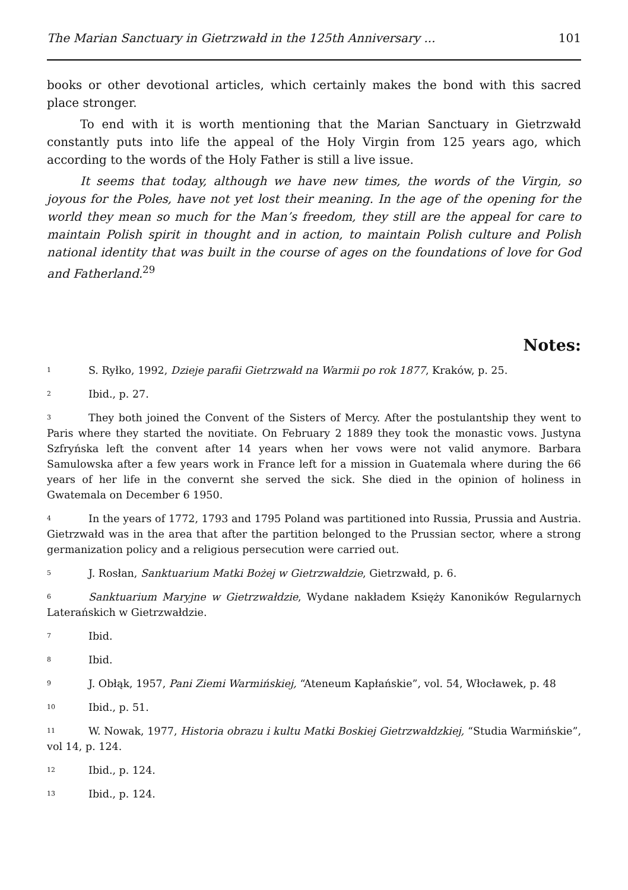The Marian Sanctuary in Gietrzwałd in the 125th Anniversary ... 101
books or other devotional articles, which certainly makes the bond with this sacred place stronger.
To end with it is worth mentioning that the Marian Sanctuary in Gietrzwałd constantly puts into life the appeal of the Holy Virgin from 125 years ago, which according to the words of the Holy Father is still a live issue.
It seems that today, although we have new times, the words of the Virgin, so joyous for the Poles, have not yet lost their meaning. In the age of the opening for the world they mean so much for the Man’s freedom, they still are the appeal for care to maintain Polish spirit in thought and in action, to maintain Polish culture and Polish national identity that was built in the course of ages on the foundations of love for God and Fatherland.<sup>29</sup>
Notes:
<sup>1</sup> S. Ryłko, 1992, Dzieje parafii Gietrzwałd na Warmii po rok 1877, Kraków, p. 25.
<sup>2</sup> Ibid., p. 27.
<sup>3</sup> They both joined the Convent of the Sisters of Mercy. After the postulantship they went to Paris where they started the novitiate. On February 2 1889 they took the monastic vows. Justyna Szfryńska left the convent after 14 years when her vows were not valid anymore. Barbara Samulowska after a few years work in France left for a mission in Guatemala where during the 66 years of her life in the convernt she served the sick. She died in the opinion of holiness in Gwatemala on December 6 1950.
<sup>4</sup> In the years of 1772, 1793 and 1795 Poland was partitioned into Russia, Prussia and Austria. Gietrzwałd was in the area that after the partition belonged to the Prussian sector, where a strong germanization policy and a religious persecution were carried out.
<sup>5</sup> J. Rosłan, Sanktuarium Matki Bożej w Gietrzwałdzie, Gietrzwałd, p. 6.
<sup>6</sup> Sanktuarium Maryjne w Gietrzwałdzie, Wydane nakładem Księży Kanoników Regularnych Laterańskich w Gietrzwałdzie.
<sup>7</sup> Ibid.
<sup>8</sup> Ibid.
<sup>9</sup> J. Obłąk, 1957, Pani Ziemi Warmińskiej, “Ateneum Kapłańskie”, vol. 54, Włocławek, p. 48
<sup>10</sup> Ibid., p. 51.
<sup>11</sup> W. Nowak, 1977, Historia obrazu i kultu Matki Boskiej Gietrzwałdzkiej, “Studia Warmińskie”, vol 14, p. 124.
<sup>12</sup> Ibid., p. 124.
<sup>13</sup> Ibid., p. 124.